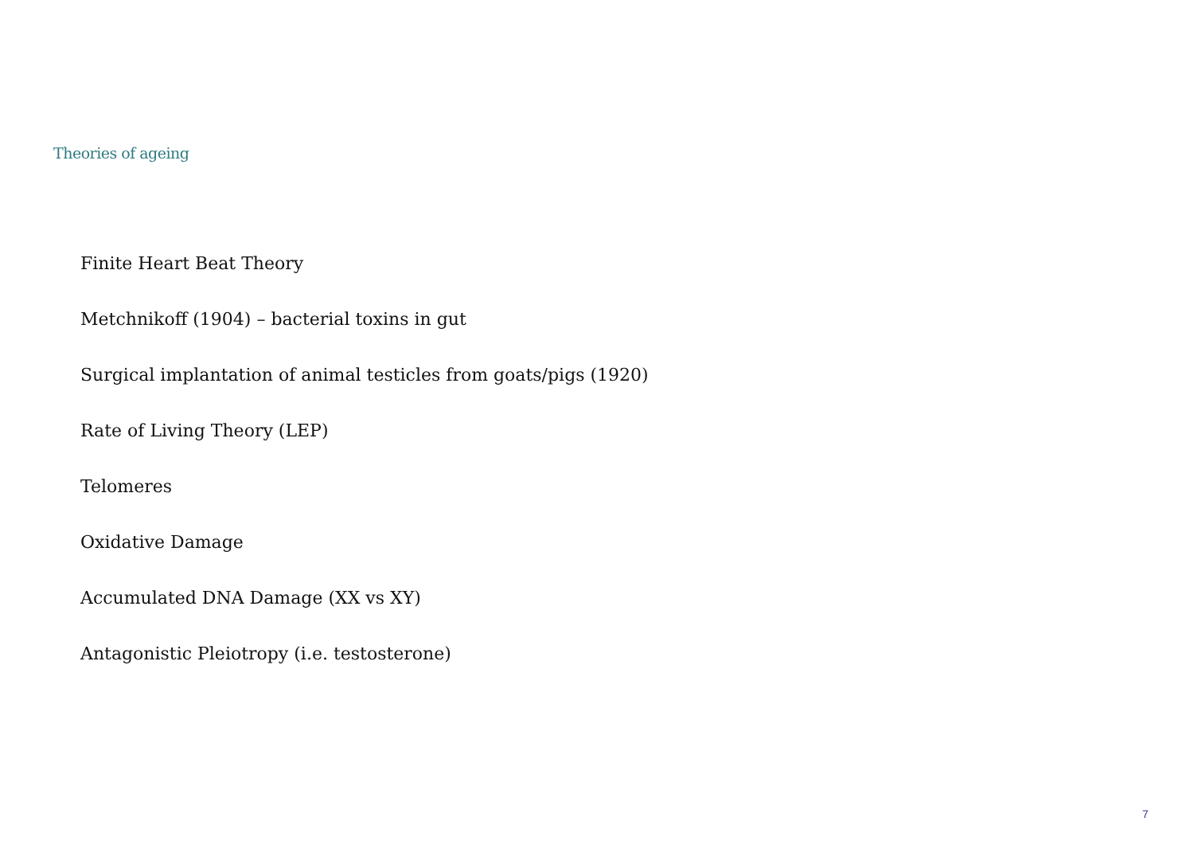Theories of ageing
Finite Heart Beat Theory
Metchnikoff (1904) – bacterial toxins in gut
Surgical implantation of animal testicles from goats/pigs (1920)
Rate of Living Theory (LEP)
Telomeres
Oxidative Damage
Accumulated DNA Damage (XX vs XY)
Antagonistic Pleiotropy (i.e. testosterone)
7